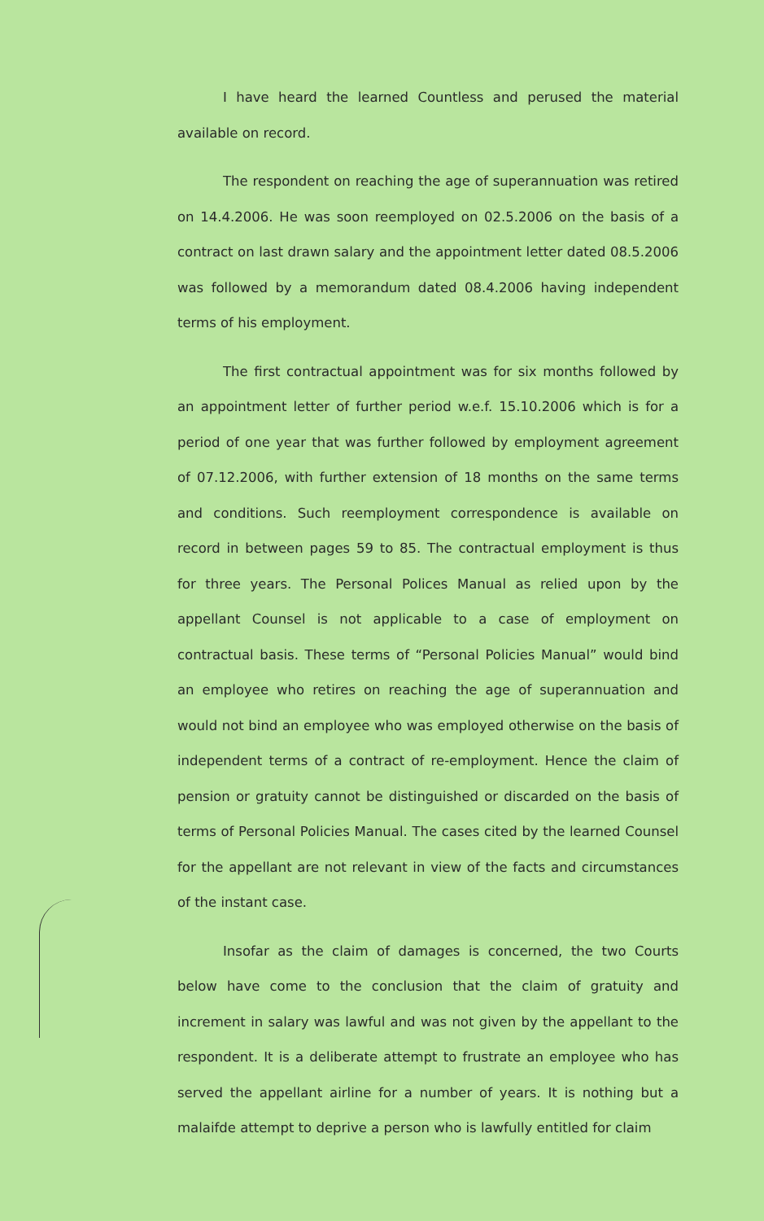I have heard the learned Countless and perused the material available on record.
The respondent on reaching the age of superannuation was retired on 14.4.2006. He was soon reemployed on 02.5.2006 on the basis of a contract on last drawn salary and the appointment letter dated 08.5.2006 was followed by a memorandum dated 08.4.2006 having independent terms of his employment.
The first contractual appointment was for six months followed by an appointment letter of further period w.e.f. 15.10.2006 which is for a period of one year that was further followed by employment agreement of 07.12.2006, with further extension of 18 months on the same terms and conditions. Such reemployment correspondence is available on record in between pages 59 to 85. The contractual employment is thus for three years. The Personal Polices Manual as relied upon by the appellant Counsel is not applicable to a case of employment on contractual basis. These terms of “Personal Policies Manual” would bind an employee who retires on reaching the age of superannuation and would not bind an employee who was employed otherwise on the basis of independent terms of a contract of re-employment. Hence the claim of pension or gratuity cannot be distinguished or discarded on the basis of terms of Personal Policies Manual. The cases cited by the learned Counsel for the appellant are not relevant in view of the facts and circumstances of the instant case.
Insofar as the claim of damages is concerned, the two Courts below have come to the conclusion that the claim of gratuity and increment in salary was lawful and was not given by the appellant to the respondent. It is a deliberate attempt to frustrate an employee who has served the appellant airline for a number of years. It is nothing but a malaifde attempt to deprive a person who is lawfully entitled for claim